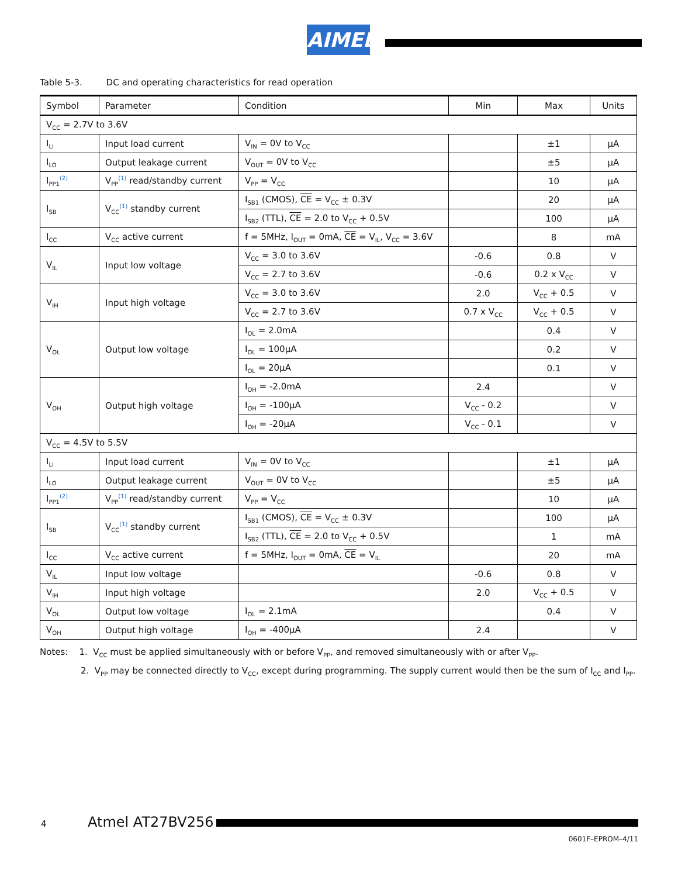AIMEL
Table 5-3. DC and operating characteristics for read operation
| Symbol | Parameter | Condition | Min | Max | Units |
| --- | --- | --- | --- | --- | --- |
| V<sub>CC</sub> = 2.7V to 3.6V | | | | | |
| I<sub>LI</sub> | Input load current | V<sub>IN</sub> = 0V to V<sub>CC</sub> | | ±1 | µA |
| I<sub>LO</sub> | Output leakage current | V<sub>OUT</sub> = 0V to V<sub>CC</sub> | | ±5 | µA |
| I<sub>PP1</sub><sup>(2)</sup> | V<sub>PP</sub><sup>(1)</sup> read/standby current | V<sub>PP</sub> = V<sub>CC</sub> | | 10 | µA |
| I<sub>SB</sub> | V<sub>CC</sub><sup>(1)</sup> standby current | I<sub>SB1</sub> (CMOS), CE = V<sub>CC</sub> ± 0.3V | | 20 | µA |
| | | I<sub>SB2</sub> (TTL), CE = 2.0 to V<sub>CC</sub> + 0.5V | | 100 | µA |
| I<sub>CC</sub> | V<sub>CC</sub> active current | f = 5MHz, I<sub>OUT</sub> = 0mA, CE = V<sub>IL</sub>, V<sub>CC</sub> = 3.6V | | 8 | mA |
| V<sub>IL</sub> | Input low voltage | V<sub>CC</sub> = 3.0 to 3.6V | -0.6 | 0.8 | V |
| | | V<sub>CC</sub> = 2.7 to 3.6V | -0.6 | 0.2 x V<sub>CC</sub> | V |
| V<sub>IH</sub> | Input high voltage | V<sub>CC</sub> = 3.0 to 3.6V | 2.0 | V<sub>CC</sub> + 0.5 | V |
| | | V<sub>CC</sub> = 2.7 to 3.6V | 0.7 x V<sub>CC</sub> | V<sub>CC</sub> + 0.5 | V |
| V<sub>OL</sub> | Output low voltage | I<sub>OL</sub> = 2.0mA | | 0.4 | V |
| | | I<sub>OL</sub> = 100µA | | 0.2 | V |
| | | I<sub>OL</sub> = 20µA | | 0.1 | V |
| V<sub>OH</sub> | Output high voltage | I<sub>OH</sub> = -2.0mA | 2.4 | | V |
| | | I<sub>OH</sub> = -100µA | V<sub>CC</sub> - 0.2 | | V |
| | | I<sub>OH</sub> = -20µA | V<sub>CC</sub> - 0.1 | | V |
| V<sub>CC</sub> = 4.5V to 5.5V | | | | | |
| I<sub>LI</sub> | Input load current | V<sub>IN</sub> = 0V to V<sub>CC</sub> | | ±1 | µA |
| I<sub>LO</sub> | Output leakage current | V<sub>OUT</sub> = 0V to V<sub>CC</sub> | | ±5 | µA |
| I<sub>PP1</sub><sup>(2)</sup> | V<sub>PP</sub><sup>(1)</sup> read/standby current | V<sub>PP</sub> = V<sub>CC</sub> | | 10 | µA |
| I<sub>SB</sub> | V<sub>CC</sub><sup>(1)</sup> standby current | I<sub>SB1</sub> (CMOS), CE = V<sub>CC</sub> ± 0.3V | | 100 | µA |
| | | I<sub>SB2</sub> (TTL), CE = 2.0 to V<sub>CC</sub> + 0.5V | | 1 | mA |
| I<sub>CC</sub> | V<sub>CC</sub> active current | f = 5MHz, I<sub>OUT</sub> = 0mA, CE = V<sub>IL</sub> | | 20 | mA |
| V<sub>IL</sub> | Input low voltage | | -0.6 | 0.8 | V |
| V<sub>IH</sub> | Input high voltage | | 2.0 | V<sub>CC</sub> + 0.5 | V |
| V<sub>OL</sub> | Output low voltage | I<sub>OL</sub> = 2.1mA | | 0.4 | V |
| V<sub>OH</sub> | Output high voltage | I<sub>OH</sub> = -400µA | 2.4 | | V |
Notes: 1. V<sub>CC</sub> must be applied simultaneously with or before V<sub>PP</sub>, and removed simultaneously with or after V<sub>PP</sub>.
2. V<sub>PP</sub> may be connected directly to V<sub>CC</sub>, except during programming. The supply current would then be the sum of I<sub>CC</sub> and I<sub>PP</sub>.
4 Atmel AT27BV256
0601F–EPROM–4/11